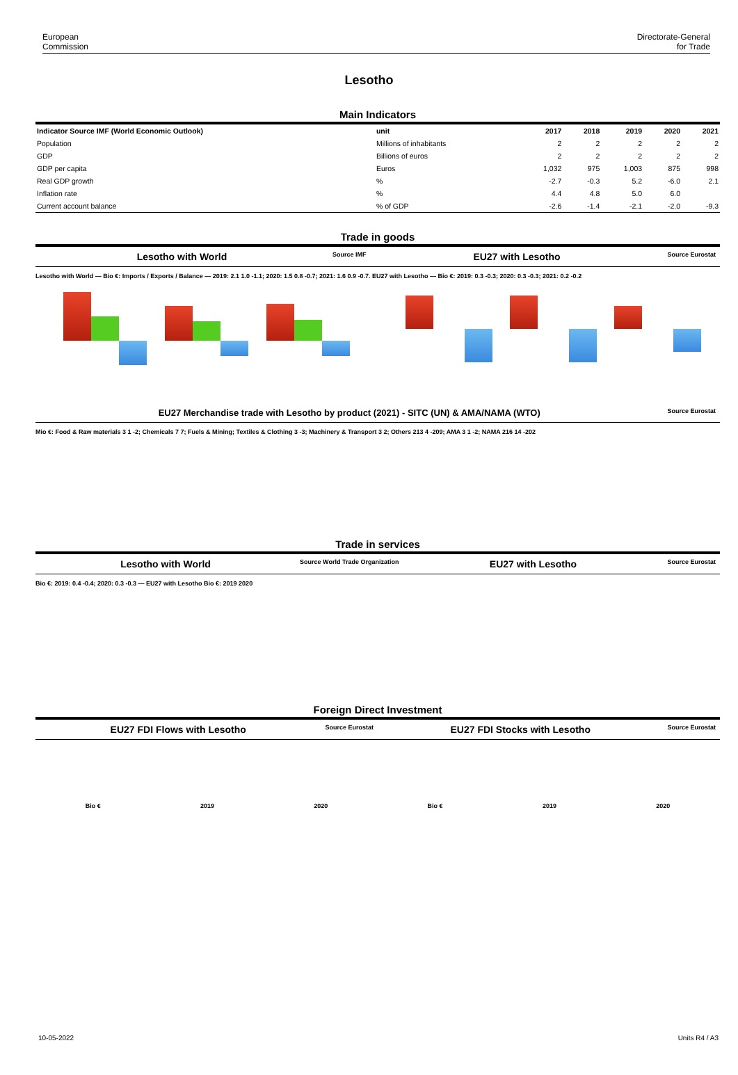European
Commission
Directorate-General
for Trade
Lesotho
Main Indicators
| Indicator Source IMF (World Economic Outlook) | unit | 2017 | 2018 | 2019 | 2020 | 2021 |
| --- | --- | --- | --- | --- | --- | --- |
| Population | Millions of inhabitants | 2 | 2 | 2 | 2 | 2 |
| GDP | Billions of euros | 2 | 2 | 2 | 2 | 2 |
| GDP per capita | Euros | 1,032 | 975 | 1,003 | 875 | 998 |
| Real GDP growth | % | -2.7 | -0.3 | 5.2 | -6.0 | 2.1 |
| Inflation rate | % | 4.4 | 4.8 | 5.0 | 6.0 | |
| Current account balance | % of GDP | -2.6 | -1.4 | -2.1 | -2.0 | -9.3 |
Trade in goods
Lesotho with World Source IMF EU27 with Lesotho Source Eurostat
Lesotho with World — Bio €: Imports / Exports / Balance — 2019: 2.1 1.0 -1.1; 2020: 1.5 0.8 -0.7; 2021: 1.6 0.9 -0.7. EU27 with Lesotho — Bio €: 2019: 0.3 -0.3; 2020: 0.3 -0.3; 2021: 0.2 -0.2
EU27 Merchandise trade with Lesotho by product (2021) - SITC (UN) & AMA/NAMA (WTO) Source Eurostat
Mio €: Food & Raw materials 3 1 -2; Chemicals 7 7; Fuels & Mining; Textiles & Clothing 3 -3; Machinery & Transport 3 2; Others 213 4 -209; AMA 3 1 -2; NAMA 216 14 -202
Trade in services
Lesotho with World Source World Trade Organization EU27 with Lesotho Source Eurostat
Bio €: 2019: 0.4 -0.4; 2020: 0.3 -0.3 — EU27 with Lesotho Bio €: 2019 2020
Foreign Direct Investment
EU27 FDI Flows with Lesotho Source Eurostat EU27 FDI Stocks with Lesotho Source Eurostat
Bio € 2019 2020 Bio € 2019 2020
10-05-2022 Units R4 / A3